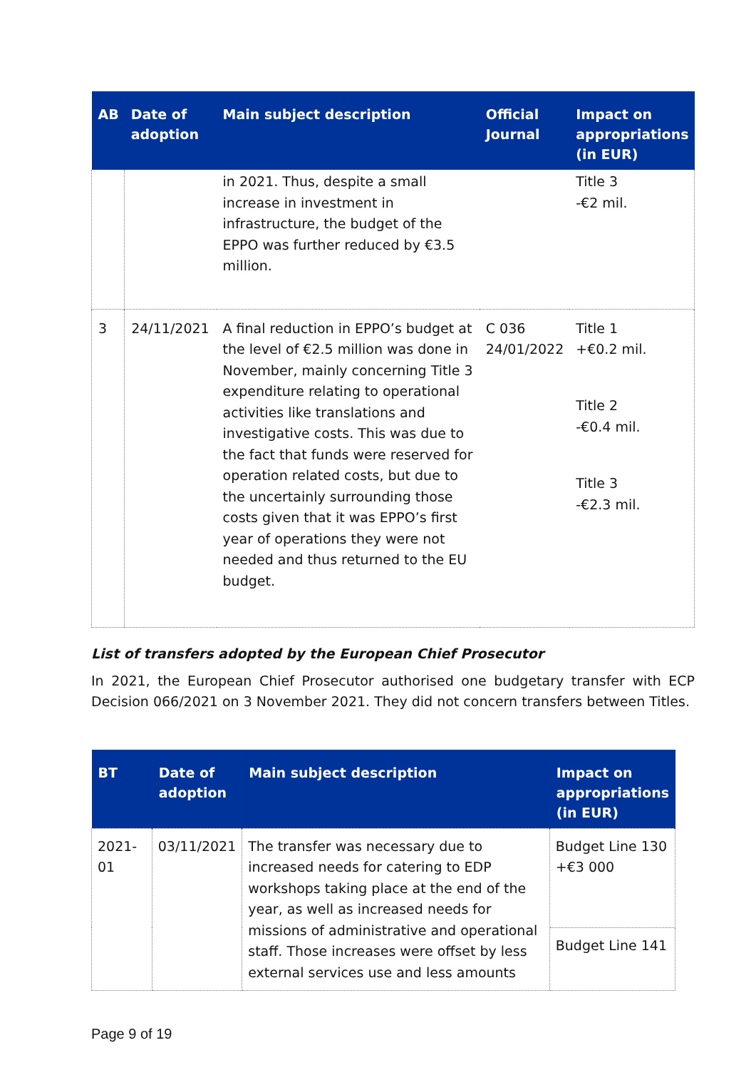| AB | Date of adoption | Main subject description | Official Journal | Impact on appropriations (in EUR) |
| --- | --- | --- | --- | --- |
| | | in 2021. Thus, despite a small increase in investment in infrastructure, the budget of the EPPO was further reduced by €3.5 million. | | Title 3 -€2 mil. |
| 3 | 24/11/2021 | A final reduction in EPPO’s budget at the level of €2.5 million was done in November, mainly concerning Title 3 expenditure relating to operational activities like translations and investigative costs. This was due to the fact that funds were reserved for operation related costs, but due to the uncertainly surrounding those costs given that it was EPPO’s first year of operations they were not needed and thus returned to the EU budget. | C 036 24/01/2022 | Title 1 +€0.2 mil. Title 2 -€0.4 mil. Title 3 -€2.3 mil. |
List of transfers adopted by the European Chief Prosecutor
In 2021, the European Chief Prosecutor authorised one budgetary transfer with ECP Decision 066/2021 on 3 November 2021. They did not concern transfers between Titles.
| BT | Date of adoption | Main subject description | Impact on appropriations (in EUR) |
| --- | --- | --- | --- |
| 2021- 01 | 03/11/2021 | The transfer was necessary due to increased needs for catering to EDP workshops taking place at the end of the year, as well as increased needs for missions of administrative and operational staff. Those increases were offset by less external services use and less amounts | Budget Line 130 +€3 000 |
| | | | Budget Line 141 |
Page 9 of 19